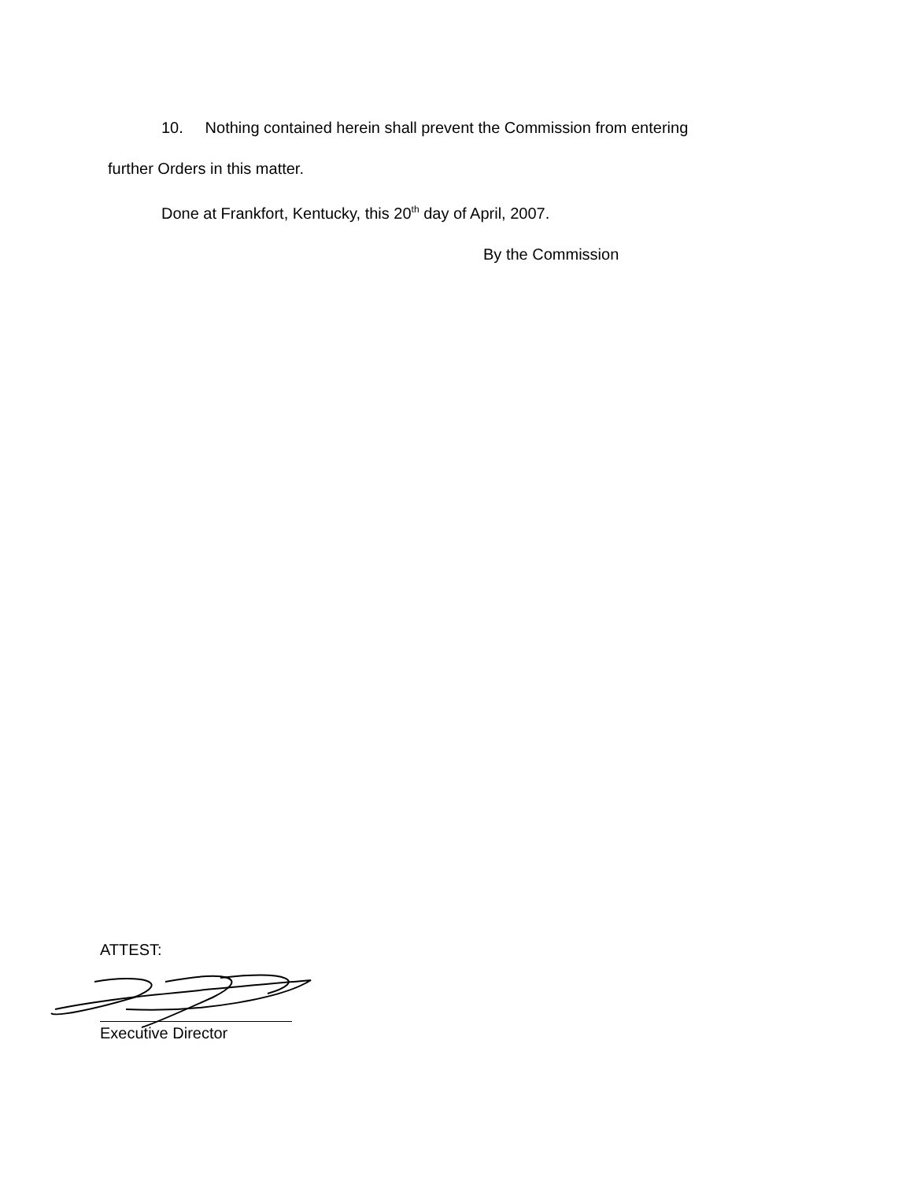10. Nothing contained herein shall prevent the Commission from entering
further Orders in this matter.
Done at Frankfort, Kentucky, this 20<sup>th</sup> day of April, 2007.
By the Commission
ATTEST:
Executive Director